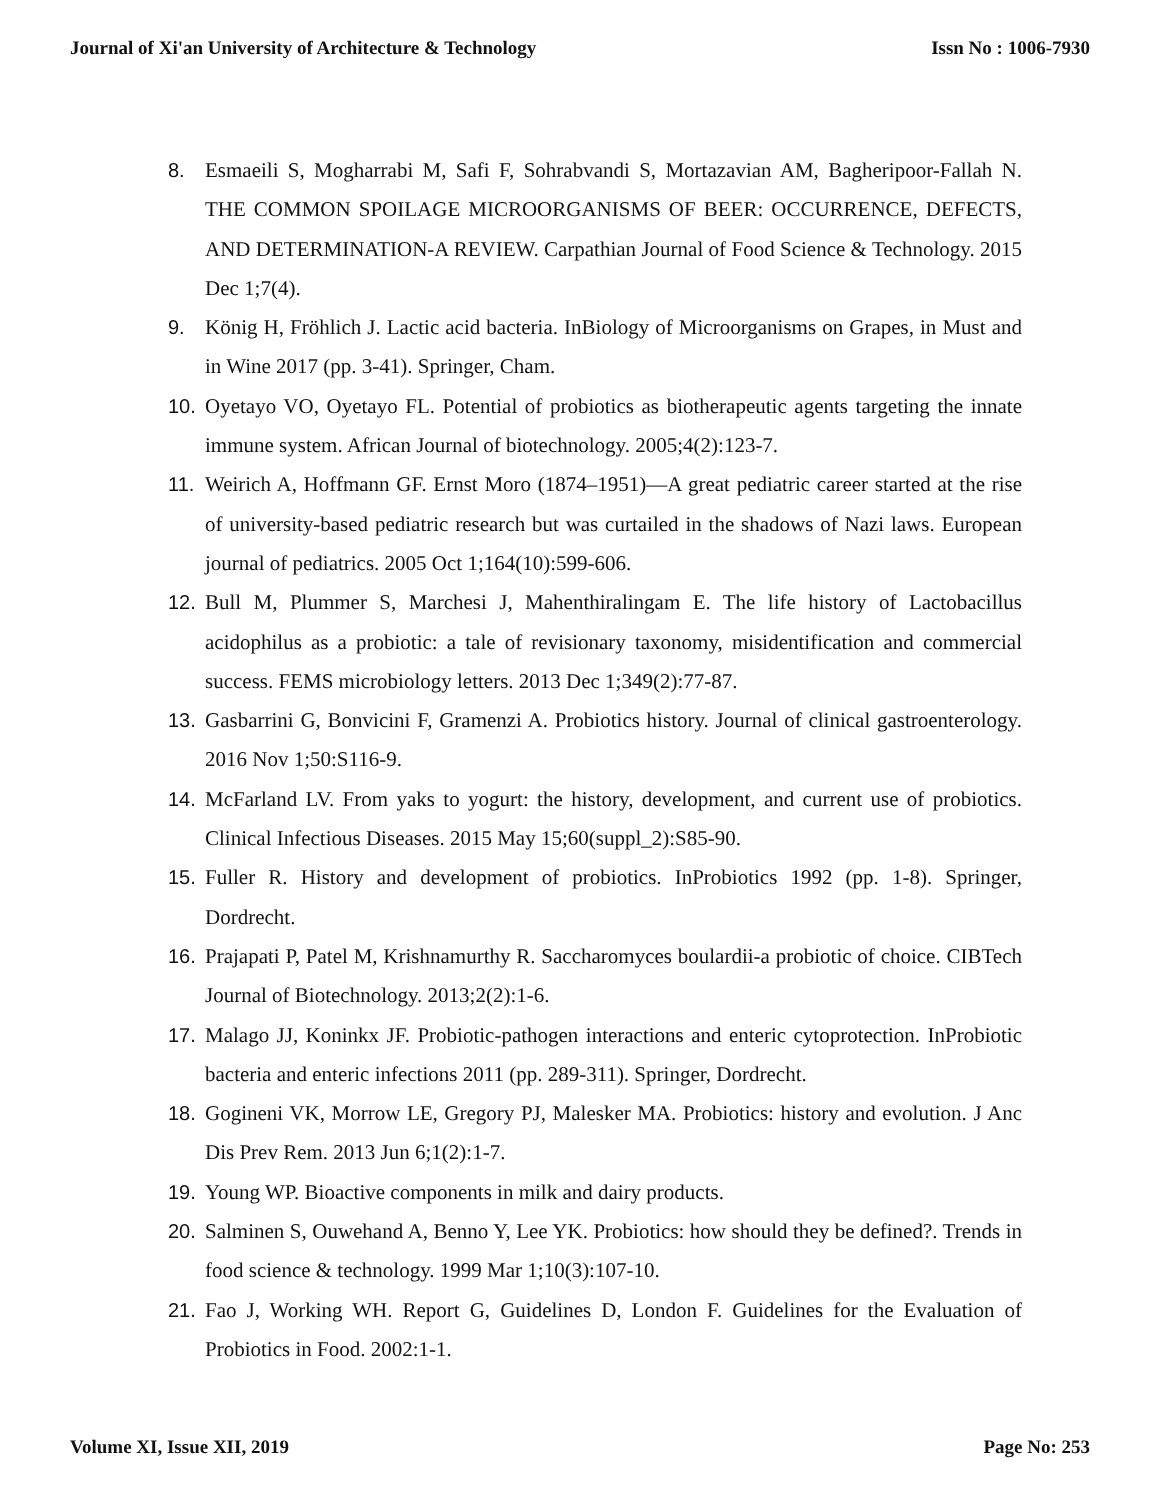Journal of Xi'an University of Architecture & Technology Issn No : 1006-7930
8. Esmaeili S, Mogharrabi M, Safi F, Sohrabvandi S, Mortazavian AM, Bagheripoor-Fallah N. THE COMMON SPOILAGE MICROORGANISMS OF BEER: OCCURRENCE, DEFECTS, AND DETERMINATION-A REVIEW. Carpathian Journal of Food Science & Technology. 2015 Dec 1;7(4).
9. König H, Fröhlich J. Lactic acid bacteria. InBiology of Microorganisms on Grapes, in Must and in Wine 2017 (pp. 3-41). Springer, Cham.
10. Oyetayo VO, Oyetayo FL. Potential of probiotics as biotherapeutic agents targeting the innate immune system. African Journal of biotechnology. 2005;4(2):123-7.
11. Weirich A, Hoffmann GF. Ernst Moro (1874–1951)—A great pediatric career started at the rise of university-based pediatric research but was curtailed in the shadows of Nazi laws. European journal of pediatrics. 2005 Oct 1;164(10):599-606.
12. Bull M, Plummer S, Marchesi J, Mahenthiralingam E. The life history of Lactobacillus acidophilus as a probiotic: a tale of revisionary taxonomy, misidentification and commercial success. FEMS microbiology letters. 2013 Dec 1;349(2):77-87.
13. Gasbarrini G, Bonvicini F, Gramenzi A. Probiotics history. Journal of clinical gastroenterology. 2016 Nov 1;50:S116-9.
14. McFarland LV. From yaks to yogurt: the history, development, and current use of probiotics. Clinical Infectious Diseases. 2015 May 15;60(suppl_2):S85-90.
15. Fuller R. History and development of probiotics. InProbiotics 1992 (pp. 1-8). Springer, Dordrecht.
16. Prajapati P, Patel M, Krishnamurthy R. Saccharomyces boulardii-a probiotic of choice. CIBTech Journal of Biotechnology. 2013;2(2):1-6.
17. Malago JJ, Koninkx JF. Probiotic-pathogen interactions and enteric cytoprotection. InProbiotic bacteria and enteric infections 2011 (pp. 289-311). Springer, Dordrecht.
18. Gogineni VK, Morrow LE, Gregory PJ, Malesker MA. Probiotics: history and evolution. J Anc Dis Prev Rem. 2013 Jun 6;1(2):1-7.
19. Young WP. Bioactive components in milk and dairy products.
20. Salminen S, Ouwehand A, Benno Y, Lee YK. Probiotics: how should they be defined?. Trends in food science & technology. 1999 Mar 1;10(3):107-10.
21. Fao J, Working WH. Report G, Guidelines D, London F. Guidelines for the Evaluation of Probiotics in Food. 2002:1-1.
Volume XI, Issue XII, 2019 Page No: 253